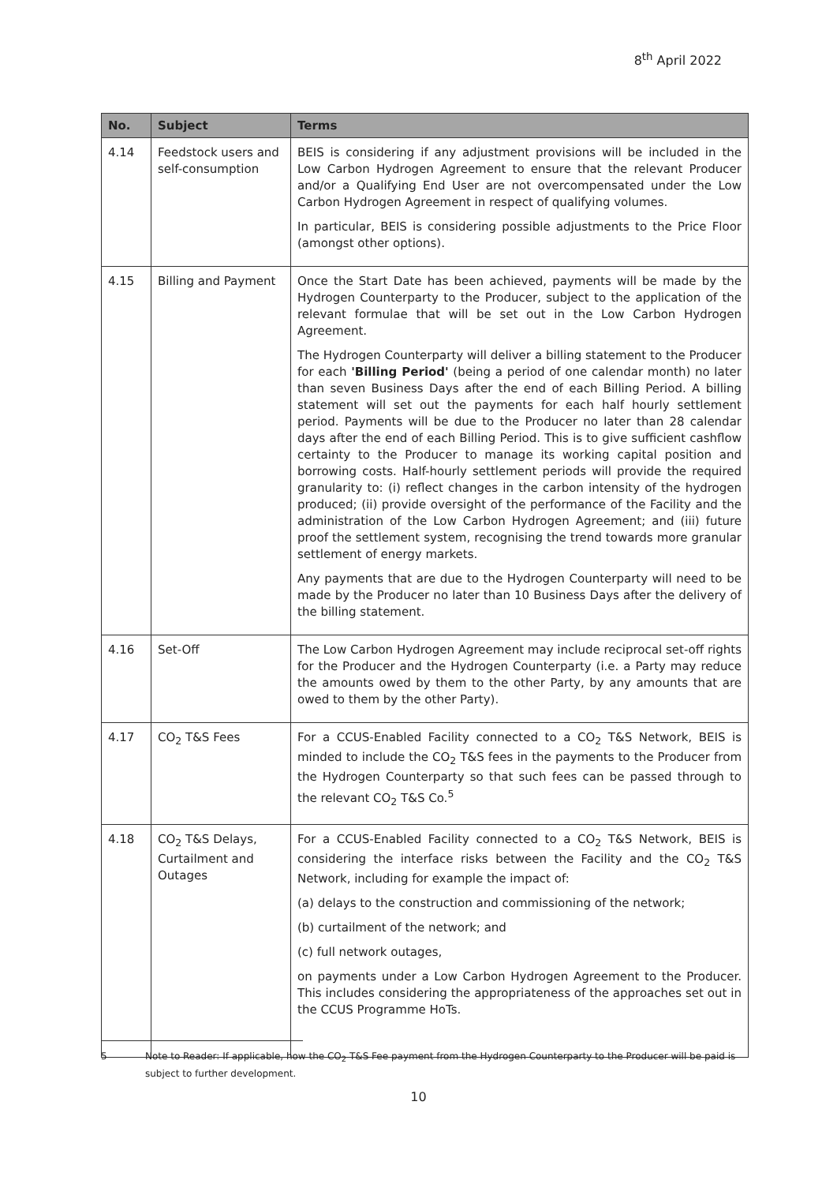8<sup>th</sup> April 2022
| No. | Subject | Terms |
| --- | --- | --- |
| 4.14 | Feedstock users and self-consumption | BEIS is considering if any adjustment provisions will be included in the Low Carbon Hydrogen Agreement to ensure that the relevant Producer and/or a Qualifying End User are not overcompensated under the Low Carbon Hydrogen Agreement in respect of qualifying volumes. In particular, BEIS is considering possible adjustments to the Price Floor (amongst other options). |
| 4.15 | Billing and Payment | Once the Start Date has been achieved, payments will be made by the Hydrogen Counterparty to the Producer, subject to the application of the relevant formulae that will be set out in the Low Carbon Hydrogen Agreement. The Hydrogen Counterparty will deliver a billing statement to the Producer for each 'Billing Period' (being a period of one calendar month) no later than seven Business Days after the end of each Billing Period. A billing statement will set out the payments for each half hourly settlement period. Payments will be due to the Producer no later than 28 calendar days after the end of each Billing Period. This is to give sufficient cashflow certainty to the Producer to manage its working capital position and borrowing costs. Half-hourly settlement periods will provide the required granularity to: (i) reflect changes in the carbon intensity of the hydrogen produced; (ii) provide oversight of the performance of the Facility and the administration of the Low Carbon Hydrogen Agreement; and (iii) future proof the settlement system, recognising the trend towards more granular settlement of energy markets. Any payments that are due to the Hydrogen Counterparty will need to be made by the Producer no later than 10 Business Days after the delivery of the billing statement. |
| 4.16 | Set-Off | The Low Carbon Hydrogen Agreement may include reciprocal set-off rights for the Producer and the Hydrogen Counterparty (i.e. a Party may reduce the amounts owed by them to the other Party, by any amounts that are owed to them by the other Party). |
| 4.17 | CO<sub>2</sub> T&S Fees | For a CCUS-Enabled Facility connected to a CO<sub>2</sub> T&S Network, BEIS is minded to include the CO<sub>2</sub> T&S fees in the payments to the Producer from the Hydrogen Counterparty so that such fees can be passed through to the relevant CO<sub>2</sub> T&S Co.<sup>5</sup> |
| 4.18 | CO<sub>2</sub> T&S Delays, Curtailment and Outages | For a CCUS-Enabled Facility connected to a CO<sub>2</sub> T&S Network, BEIS is considering the interface risks between the Facility and the CO<sub>2</sub> T&S Network, including for example the impact of: (a) delays to the construction and commissioning of the network; (b) curtailment of the network; and (c) full network outages, on payments under a Low Carbon Hydrogen Agreement to the Producer. This includes considering the appropriateness of the approaches set out in the CCUS Programme HoTs. |
5 Note to Reader: If applicable, how the CO<sub>2</sub> T&S Fee payment from the Hydrogen Counterparty to the Producer will be paid is subject to further development.
10